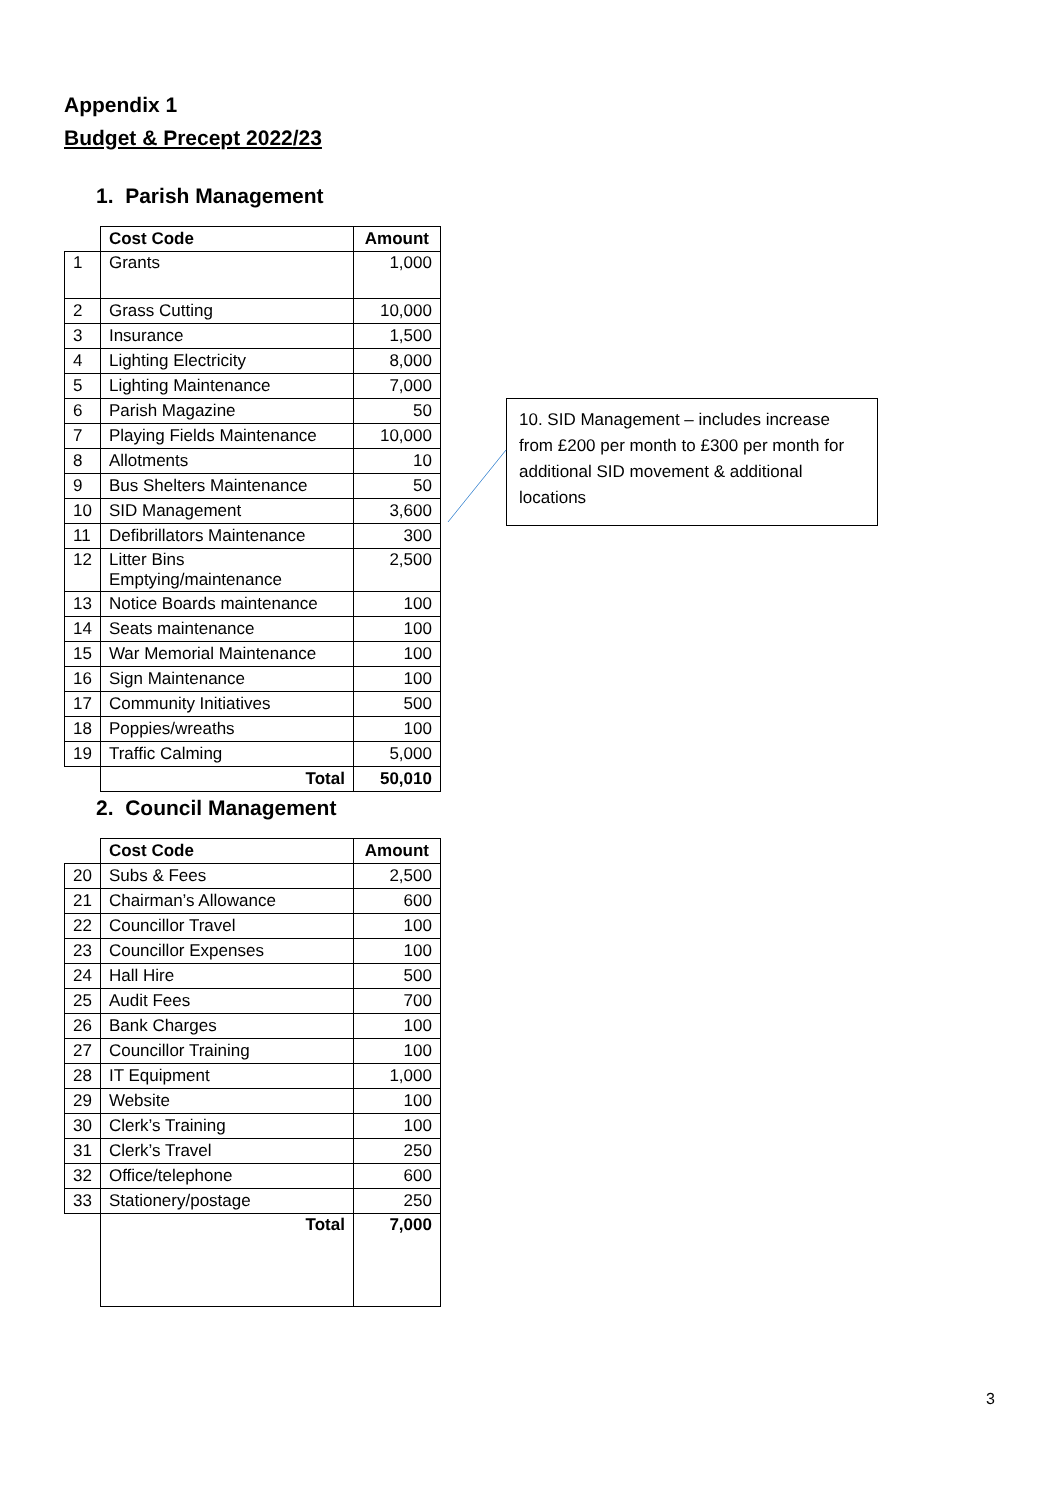Appendix 1
Budget & Precept 2022/23
1. Parish Management
| | Cost Code | Amount |
| 1 | Grants | 1,000 |
| 2 | Grass Cutting | 10,000 |
| 3 | Insurance | 1,500 |
| 4 | Lighting Electricity | 8,000 |
| 5 | Lighting Maintenance | 7,000 |
| 6 | Parish Magazine | 50 |
| 7 | Playing Fields Maintenance | 10,000 |
| 8 | Allotments | 10 |
| 9 | Bus Shelters Maintenance | 50 |
| 10 | SID Management | 3,600 |
| 11 | Defibrillators Maintenance | 300 |
| 12 | Litter Bins Emptying/maintenance | 2,500 |
| 13 | Notice Boards maintenance | 100 |
| 14 | Seats maintenance | 100 |
| 15 | War Memorial Maintenance | 100 |
| 16 | Sign Maintenance | 100 |
| 17 | Community Initiatives | 500 |
| 18 | Poppies/wreaths | 100 |
| 19 | Traffic Calming | 5,000 |
| | Total | 50,010 |
2. Council Management
| | Cost Code | Amount |
| 20 | Subs & Fees | 2,500 |
| 21 | Chairman’s Allowance | 600 |
| 22 | Councillor Travel | 100 |
| 23 | Councillor Expenses | 100 |
| 24 | Hall Hire | 500 |
| 25 | Audit Fees | 700 |
| 26 | Bank Charges | 100 |
| 27 | Councillor Training | 100 |
| 28 | IT Equipment | 1,000 |
| 29 | Website | 100 |
| 30 | Clerk’s Training | 100 |
| 31 | Clerk’s Travel | 250 |
| 32 | Office/telephone | 600 |
| 33 | Stationery/postage | 250 |
| | Total | 7,000 |
10. SID Management – includes increase from £200 per month to £300 per month for additional SID movement & additional locations
3